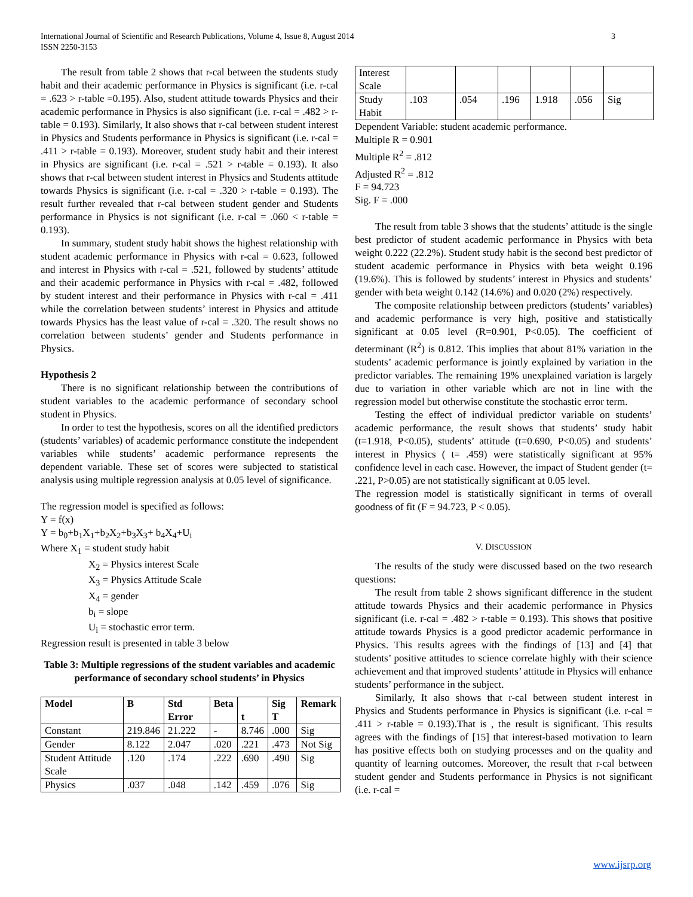3 International Journal of Scientific and Research Publications, Volume 4, Issue 8, August 2014
ISSN 2250-3153
The result from table 2 shows that r-cal between the students study habit and their academic performance in Physics is significant (i.e. r-cal = .623 > r-table =0.195). Also, student attitude towards Physics and their academic performance in Physics is also significant (i.e. r-cal = .482 > r-table = 0.193). Similarly, It also shows that r-cal between student interest in Physics and Students performance in Physics is significant (i.e. r-cal = .411 > r-table = 0.193). Moreover, student study habit and their interest in Physics are significant (i.e. r-cal = .521 > r-table = 0.193). It also shows that r-cal between student interest in Physics and Students attitude towards Physics is significant (i.e. r-cal = .320 > r-table = 0.193). The result further revealed that r-cal between student gender and Students performance in Physics is not significant (i.e. r-cal = .060 < r-table = 0.193).
In summary, student study habit shows the highest relationship with student academic performance in Physics with r-cal = 0.623, followed and interest in Physics with r-cal = .521, followed by students’ attitude and their academic performance in Physics with r-cal = .482, followed by student interest and their performance in Physics with r-cal = .411 while the correlation between students’ interest in Physics and attitude towards Physics has the least value of r-cal = .320. The result shows no correlation between students’ gender and Students performance in Physics.
Hypothesis 2
There is no significant relationship between the contributions of student variables to the academic performance of secondary school student in Physics.
In order to test the hypothesis, scores on all the identified predictors (students’ variables) of academic performance constitute the independent variables while students’ academic performance represents the dependent variable. These set of scores were subjected to statistical analysis using multiple regression analysis at 0.05 level of significance.
The regression model is specified as follows:
Y = f(x)
Y = b<sub>0</sub>+b<sub>1</sub>X<sub>1</sub>+b<sub>2</sub>X<sub>2</sub>+b<sub>3</sub>X<sub>3</sub>+ b<sub>4</sub>X<sub>4</sub>+U<sub>i</sub>
Where X<sub>1</sub> = student study habit
X<sub>2</sub> = Physics interest Scale
X<sub>3</sub> = Physics Attitude Scale
X<sub>4</sub> = gender
b<sub>i</sub> = slope
U<sub>i</sub> = stochastic error term.
Regression result is presented in table 3 below
Table 3: Multiple regressions of the student variables and academic performance of secondary school students’ in Physics
| Model | B | Std Error | Beta | t | Sig T | Remark |
| --- | --- | --- | --- | --- | --- | --- |
| Constant | 219.846 | 21.222 | - | 8.746 | .000 | Sig |
| Gender | 8.122 | 2.047 | .020 | .221 | .473 | Not Sig |
| Student Attitude Scale | .120 | .174 | .222 | .690 | .490 | Sig |
| Physics | .037 | .048 | .142 | .459 | .076 | Sig |
| Interest Scale | | | | | | |
| Study Habit | .103 | .054 | .196 | 1.918 | .056 | Sig |
Dependent Variable: student academic performance.
Multiple R = 0.901
Multiple R<sup>2</sup> = .812
Adjusted R<sup>2</sup> = .812
F = 94.723
Sig. F = .000
The result from table 3 shows that the students’ attitude is the single best predictor of student academic performance in Physics with beta weight 0.222 (22.2%). Student study habit is the second best predictor of student academic performance in Physics with beta weight 0.196 (19.6%). This is followed by students’ interest in Physics and students’ gender with beta weight 0.142 (14.6%) and 0.020 (2%) respectively.
The composite relationship between predictors (students’ variables) and academic performance is very high, positive and statistically significant at 0.05 level (R=0.901, P<0.05). The coefficient of determinant (R<sup>2</sup>) is 0.812. This implies that about 81% variation in the students’ academic performance is jointly explained by variation in the predictor variables. The remaining 19% unexplained variation is largely due to variation in other variable which are not in line with the regression model but otherwise constitute the stochastic error term.
Testing the effect of individual predictor variable on students’ academic performance, the result shows that students’ study habit (t=1.918, P<0.05), students’ attitude (t=0.690, P<0.05) and students’ interest in Physics ( t= .459) were statistically significant at 95% confidence level in each case. However, the impact of Student gender (t= .221, P>0.05) are not statistically significant at 0.05 level.
The regression model is statistically significant in terms of overall goodness of fit (F = 94.723, P < 0.05).
V. DISCUSSION
The results of the study were discussed based on the two research questions:
The result from table 2 shows significant difference in the student attitude towards Physics and their academic performance in Physics significant (i.e. r-cal = .482 > r-table = 0.193). This shows that positive attitude towards Physics is a good predictor academic performance in Physics. This results agrees with the findings of [13] and [4] that students’ positive attitudes to science correlate highly with their science achievement and that improved students’ attitude in Physics will enhance students’ performance in the subject.
Similarly, It also shows that r-cal between student interest in Physics and Students performance in Physics is significant (i.e. r-cal = .411 > r-table = 0.193).That is , the result is significant. This results agrees with the findings of [15] that interest-based motivation to learn has positive effects both on studying processes and on the quality and quantity of learning outcomes. Moreover, the result that r-cal between student gender and Students performance in Physics is not significant (i.e. r-cal =
www.ijsrp.org